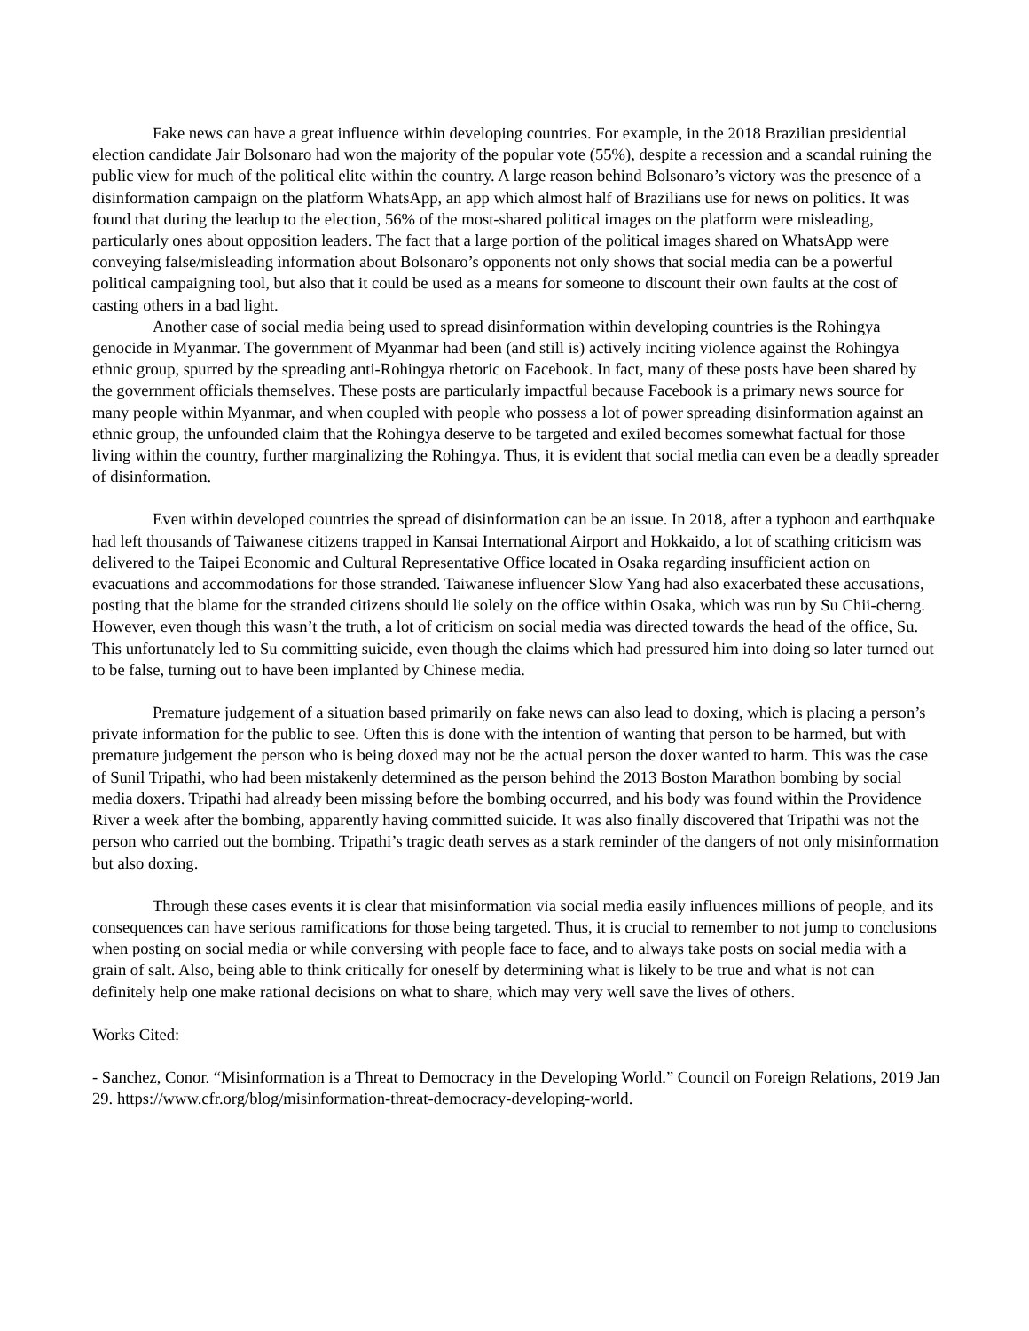Fake news can have a great influence within developing countries. For example, in the 2018 Brazilian presidential election candidate Jair Bolsonaro had won the majority of the popular vote (55%), despite a recession and a scandal ruining the public view for much of the political elite within the country. A large reason behind Bolsonaro’s victory was the presence of a disinformation campaign on the platform WhatsApp, an app which almost half of Brazilians use for news on politics. It was found that during the leadup to the election, 56% of the most-shared political images on the platform were misleading, particularly ones about opposition leaders. The fact that a large portion of the political images shared on WhatsApp were conveying false/misleading information about Bolsonaro’s opponents not only shows that social media can be a powerful political campaigning tool, but also that it could be used as a means for someone to discount their own faults at the cost of casting others in a bad light.
Another case of social media being used to spread disinformation within developing countries is the Rohingya genocide in Myanmar. The government of Myanmar had been (and still is) actively inciting violence against the Rohingya ethnic group, spurred by the spreading anti-Rohingya rhetoric on Facebook. In fact, many of these posts have been shared by the government officials themselves. These posts are particularly impactful because Facebook is a primary news source for many people within Myanmar, and when coupled with people who possess a lot of power spreading disinformation against an ethnic group, the unfounded claim that the Rohingya deserve to be targeted and exiled becomes somewhat factual for those living within the country, further marginalizing the Rohingya. Thus, it is evident that social media can even be a deadly spreader of disinformation.
Even within developed countries the spread of disinformation can be an issue. In 2018, after a typhoon and earthquake had left thousands of Taiwanese citizens trapped in Kansai International Airport and Hokkaido, a lot of scathing criticism was delivered to the Taipei Economic and Cultural Representative Office located in Osaka regarding insufficient action on evacuations and accommodations for those stranded. Taiwanese influencer Slow Yang had also exacerbated these accusations, posting that the blame for the stranded citizens should lie solely on the office within Osaka, which was run by Su Chii-cherng. However, even though this wasn’t the truth, a lot of criticism on social media was directed towards the head of the office, Su. This unfortunately led to Su committing suicide, even though the claims which had pressured him into doing so later turned out to be false, turning out to have been implanted by Chinese media.
Premature judgement of a situation based primarily on fake news can also lead to doxing, which is placing a person’s private information for the public to see. Often this is done with the intention of wanting that person to be harmed, but with premature judgement the person who is being doxed may not be the actual person the doxer wanted to harm. This was the case of Sunil Tripathi, who had been mistakenly determined as the person behind the 2013 Boston Marathon bombing by social media doxers. Tripathi had already been missing before the bombing occurred, and his body was found within the Providence River a week after the bombing, apparently having committed suicide. It was also finally discovered that Tripathi was not the person who carried out the bombing. Tripathi’s tragic death serves as a stark reminder of the dangers of not only misinformation but also doxing.
Through these cases events it is clear that misinformation via social media easily influences millions of people, and its consequences can have serious ramifications for those being targeted. Thus, it is crucial to remember to not jump to conclusions when posting on social media or while conversing with people face to face, and to always take posts on social media with a grain of salt. Also, being able to think critically for oneself by determining what is likely to be true and what is not can definitely help one make rational decisions on what to share, which may very well save the lives of others.
Works Cited:
- Sanchez, Conor. “Misinformation is a Threat to Democracy in the Developing World.” Council on Foreign Relations, 2019 Jan 29. https://www.cfr.org/blog/misinformation-threat-democracy-developing-world.